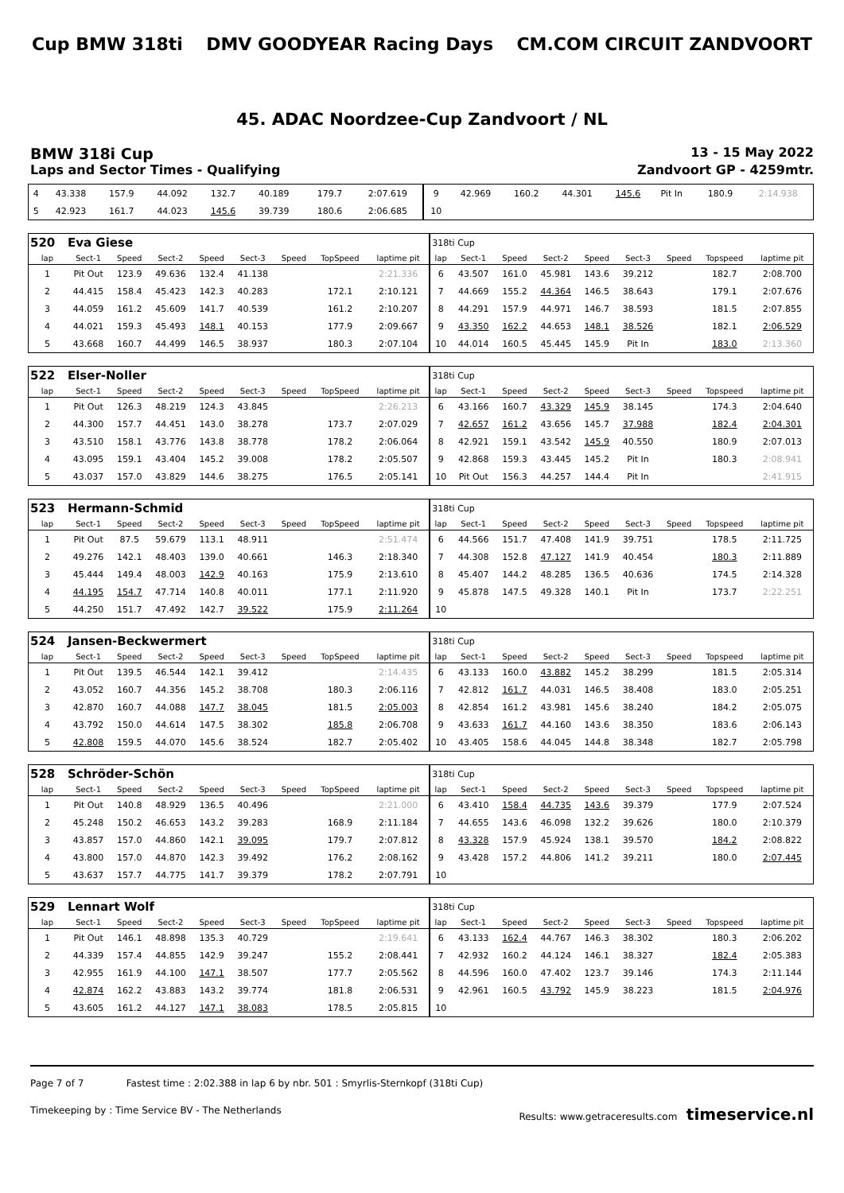Cup BMW 318ti DMV GOODYEAR Racing Days CM.COM CIRCUIT ZANDVOORT
45. ADAC Noordzee-Cup Zandvoort / NL
BMW 318i Cup 13 - 15 May 2022
Laps and Sector Times - Qualifying Zandvoort GP - 4259mtr.
| 4 | 43.338 | 157.9 | 44.092 | 132.7 | 40.189 | | 179.7 | 2:07.619 | 9 | 42.969 | 160.2 | 44.301 | 145.6 | Pit In | | 180.9 | 2:14.938 |
| 5 | 42.923 | 161.7 | 44.023 | 145.6 | 39.739 | | 180.6 | 2:06.685 | 10 | | | | | | | | |
| 520 | Eva Giese | | | | | | | | 318ti Cup | | | | | | | | |
| lap | Sect-1 | Speed | Sect-2 | Speed | Sect-3 | Speed | TopSpeed | laptime pit | lap | Sect-1 | Speed | Sect-2 | Speed | Sect-3 | Speed | Topspeed | laptime pit |
| 1 | Pit Out | 123.9 | 49.636 | 132.4 | 41.138 | | | 2:21.336 | 6 | 43.507 | 161.0 | 45.981 | 143.6 | 39.212 | | 182.7 | 2:08.700 |
| 2 | 44.415 | 158.4 | 45.423 | 142.3 | 40.283 | | 172.1 | 2:10.121 | 7 | 44.669 | 155.2 | 44.364 | 146.5 | 38.643 | | 179.1 | 2:07.676 |
| 3 | 44.059 | 161.2 | 45.609 | 141.7 | 40.539 | | 161.2 | 2:10.207 | 8 | 44.291 | 157.9 | 44.971 | 146.7 | 38.593 | | 181.5 | 2:07.855 |
| 4 | 44.021 | 159.3 | 45.493 | 148.1 | 40.153 | | 177.9 | 2:09.667 | 9 | 43.350 | 162.2 | 44.653 | 148.1 | 38.526 | | 182.1 | 2:06.529 |
| 5 | 43.668 | 160.7 | 44.499 | 146.5 | 38.937 | | 180.3 | 2:07.104 | 10 | 44.014 | 160.5 | 45.445 | 145.9 | Pit In | | 183.0 | 2:13.360 |
| 522 | Elser-Noller | | | | | | | | 318ti Cup | | | | | | | | |
| lap | Sect-1 | Speed | Sect-2 | Speed | Sect-3 | Speed | TopSpeed | laptime pit | lap | Sect-1 | Speed | Sect-2 | Speed | Sect-3 | Speed | Topspeed | laptime pit |
| 1 | Pit Out | 126.3 | 48.219 | 124.3 | 43.845 | | | 2:26.213 | 6 | 43.166 | 160.7 | 43.329 | 145.9 | 38.145 | | 174.3 | 2:04.640 |
| 2 | 44.300 | 157.7 | 44.451 | 143.0 | 38.278 | | 173.7 | 2:07.029 | 7 | 42.657 | 161.2 | 43.656 | 145.7 | 37.988 | | 182.4 | 2:04.301 |
| 3 | 43.510 | 158.1 | 43.776 | 143.8 | 38.778 | | 178.2 | 2:06.064 | 8 | 42.921 | 159.1 | 43.542 | 145.9 | 40.550 | | 180.9 | 2:07.013 |
| 4 | 43.095 | 159.1 | 43.404 | 145.2 | 39.008 | | 178.2 | 2:05.507 | 9 | 42.868 | 159.3 | 43.445 | 145.2 | Pit In | | 180.3 | 2:08.941 |
| 5 | 43.037 | 157.0 | 43.829 | 144.6 | 38.275 | | 176.5 | 2:05.141 | 10 | Pit Out | 156.3 | 44.257 | 144.4 | Pit In | | | 2:41.915 |
| 523 | Hermann-Schmid | | | | | | | | 318ti Cup | | | | | | | | |
| lap | Sect-1 | Speed | Sect-2 | Speed | Sect-3 | Speed | TopSpeed | laptime pit | lap | Sect-1 | Speed | Sect-2 | Speed | Sect-3 | Speed | Topspeed | laptime pit |
| 1 | Pit Out | 87.5 | 59.679 | 113.1 | 48.911 | | | 2:51.474 | 6 | 44.566 | 151.7 | 47.408 | 141.9 | 39.751 | | 178.5 | 2:11.725 |
| 2 | 49.276 | 142.1 | 48.403 | 139.0 | 40.661 | | 146.3 | 2:18.340 | 7 | 44.308 | 152.8 | 47.127 | 141.9 | 40.454 | | 180.3 | 2:11.889 |
| 3 | 45.444 | 149.4 | 48.003 | 142.9 | 40.163 | | 175.9 | 2:13.610 | 8 | 45.407 | 144.2 | 48.285 | 136.5 | 40.636 | | 174.5 | 2:14.328 |
| 4 | 44.195 | 154.7 | 47.714 | 140.8 | 40.011 | | 177.1 | 2:11.920 | 9 | 45.878 | 147.5 | 49.328 | 140.1 | Pit In | | 173.7 | 2:22.251 |
| 5 | 44.250 | 151.7 | 47.492 | 142.7 | 39.522 | | 175.9 | 2:11.264 | 10 | | | | | | | | |
| 524 | Jansen-Beckwermert | | | | | | | | 318ti Cup | | | | | | | | |
| lap | Sect-1 | Speed | Sect-2 | Speed | Sect-3 | Speed | TopSpeed | laptime pit | lap | Sect-1 | Speed | Sect-2 | Speed | Sect-3 | Speed | Topspeed | laptime pit |
| 1 | Pit Out | 139.5 | 46.544 | 142.1 | 39.412 | | | 2:14.435 | 6 | 43.133 | 160.0 | 43.882 | 145.2 | 38.299 | | 181.5 | 2:05.314 |
| 2 | 43.052 | 160.7 | 44.356 | 145.2 | 38.708 | | 180.3 | 2:06.116 | 7 | 42.812 | 161.7 | 44.031 | 146.5 | 38.408 | | 183.0 | 2:05.251 |
| 3 | 42.870 | 160.7 | 44.088 | 147.7 | 38.045 | | 181.5 | 2:05.003 | 8 | 42.854 | 161.2 | 43.981 | 145.6 | 38.240 | | 184.2 | 2:05.075 |
| 4 | 43.792 | 150.0 | 44.614 | 147.5 | 38.302 | | 185.8 | 2:06.708 | 9 | 43.633 | 161.7 | 44.160 | 143.6 | 38.350 | | 183.6 | 2:06.143 |
| 5 | 42.808 | 159.5 | 44.070 | 145.6 | 38.524 | | 182.7 | 2:05.402 | 10 | 43.405 | 158.6 | 44.045 | 144.8 | 38.348 | | 182.7 | 2:05.798 |
| 528 | Schröder-Schön | | | | | | | | 318ti Cup | | | | | | | | |
| lap | Sect-1 | Speed | Sect-2 | Speed | Sect-3 | Speed | TopSpeed | laptime pit | lap | Sect-1 | Speed | Sect-2 | Speed | Sect-3 | Speed | Topspeed | laptime pit |
| 1 | Pit Out | 140.8 | 48.929 | 136.5 | 40.496 | | | 2:21.000 | 6 | 43.410 | 158.4 | 44.735 | 143.6 | 39.379 | | 177.9 | 2:07.524 |
| 2 | 45.248 | 150.2 | 46.653 | 143.2 | 39.283 | | 168.9 | 2:11.184 | 7 | 44.655 | 143.6 | 46.098 | 132.2 | 39.626 | | 180.0 | 2:10.379 |
| 3 | 43.857 | 157.0 | 44.860 | 142.1 | 39.095 | | 179.7 | 2:07.812 | 8 | 43.328 | 157.9 | 45.924 | 138.1 | 39.570 | | 184.2 | 2:08.822 |
| 4 | 43.800 | 157.0 | 44.870 | 142.3 | 39.492 | | 176.2 | 2:08.162 | 9 | 43.428 | 157.2 | 44.806 | 141.2 | 39.211 | | 180.0 | 2:07.445 |
| 5 | 43.637 | 157.7 | 44.775 | 141.7 | 39.379 | | 178.2 | 2:07.791 | 10 | | | | | | | | |
| 529 | Lennart Wolf | | | | | | | | 318ti Cup | | | | | | | | |
| lap | Sect-1 | Speed | Sect-2 | Speed | Sect-3 | Speed | TopSpeed | laptime pit | lap | Sect-1 | Speed | Sect-2 | Speed | Sect-3 | Speed | Topspeed | laptime pit |
| 1 | Pit Out | 146.1 | 48.898 | 135.3 | 40.729 | | | 2:19.641 | 6 | 43.133 | 162.4 | 44.767 | 146.3 | 38.302 | | 180.3 | 2:06.202 |
| 2 | 44.339 | 157.4 | 44.855 | 142.9 | 39.247 | | 155.2 | 2:08.441 | 7 | 42.932 | 160.2 | 44.124 | 146.1 | 38.327 | | 182.4 | 2:05.383 |
| 3 | 42.955 | 161.9 | 44.100 | 147.1 | 38.507 | | 177.7 | 2:05.562 | 8 | 44.596 | 160.0 | 47.402 | 123.7 | 39.146 | | 174.3 | 2:11.144 |
| 4 | 42.874 | 162.2 | 43.883 | 143.2 | 39.774 | | 181.8 | 2:06.531 | 9 | 42.961 | 160.5 | 43.792 | 145.9 | 38.223 | | 181.5 | 2:04.976 |
| 5 | 43.605 | 161.2 | 44.127 | 147.1 | 38.083 | | 178.5 | 2:05.815 | 10 | | | | | | | | |
Page 7 of 7 Fastest time : 2:02.388 in lap 6 by nbr. 501 : Smyrlis-Sternkopf (318ti Cup)
Timekeeping by : Time Service BV - The Netherlands Results: www.getraceresults.com timeservice.nl